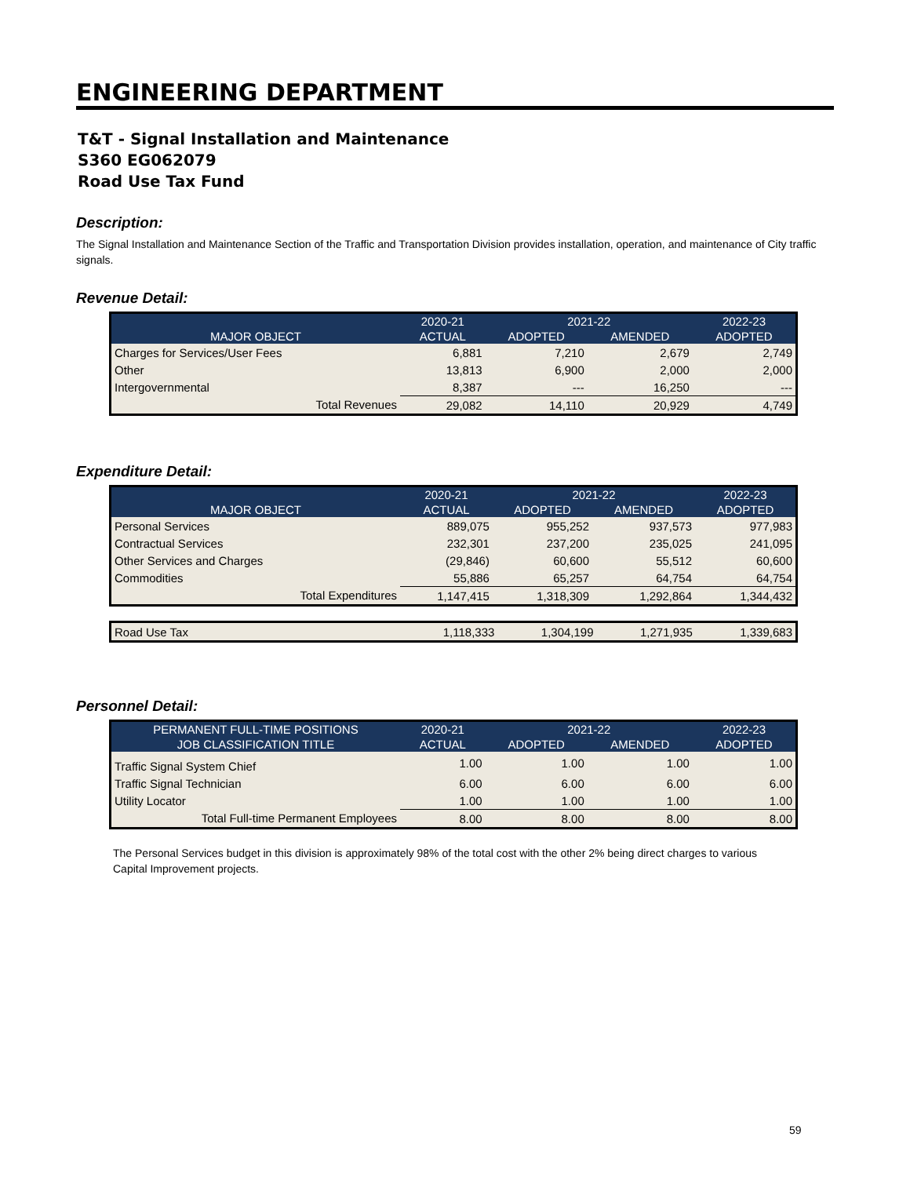ENGINEERING DEPARTMENT
T&T - Signal Installation and Maintenance
S360 EG062079
Road Use Tax Fund
Description:
The Signal Installation and Maintenance Section of the Traffic and Transportation Division provides installation, operation, and maintenance of City traffic signals.
Revenue Detail:
| | 2020-21 | 2021-22 | | 2022-23 |
| --- | --- | --- | --- | --- |
| MAJOR OBJECT | ACTUAL | ADOPTED | AMENDED | ADOPTED |
| Charges for Services/User Fees | 6,881 | 7,210 | 2,679 | 2,749 |
| Other | 13,813 | 6,900 | 2,000 | 2,000 |
| Intergovernmental | 8,387 | --- | 16,250 | --- |
| Total Revenues | 29,082 | 14,110 | 20,929 | 4,749 |
Expenditure Detail:
| | 2020-21 | 2021-22 | | 2022-23 |
| --- | --- | --- | --- | --- |
| MAJOR OBJECT | ACTUAL | ADOPTED | AMENDED | ADOPTED |
| Personal Services | 889,075 | 955,252 | 937,573 | 977,983 |
| Contractual Services | 232,301 | 237,200 | 235,025 | 241,095 |
| Other Services and Charges | (29,846) | 60,600 | 55,512 | 60,600 |
| Commodities | 55,886 | 65,257 | 64,754 | 64,754 |
| Total Expenditures | 1,147,415 | 1,318,309 | 1,292,864 | 1,344,432 |
| Road Use Tax | 1,118,333 | 1,304,199 | 1,271,935 | 1,339,683 |
Personnel Detail:
| PERMANENT FULL-TIME POSITIONS | 2020-21 | 2021-22 | | 2022-23 |
| --- | --- | --- | --- | --- |
| JOB CLASSIFICATION TITLE | ACTUAL | ADOPTED | AMENDED | ADOPTED |
| Traffic Signal System Chief | 1.00 | 1.00 | 1.00 | 1.00 |
| Traffic Signal Technician | 6.00 | 6.00 | 6.00 | 6.00 |
| Utility Locator | 1.00 | 1.00 | 1.00 | 1.00 |
| Total Full-time Permanent Employees | 8.00 | 8.00 | 8.00 | 8.00 |
The Personal Services budget in this division is approximately 98% of the total cost with the other 2% being direct charges to various
Capital Improvement projects.
59